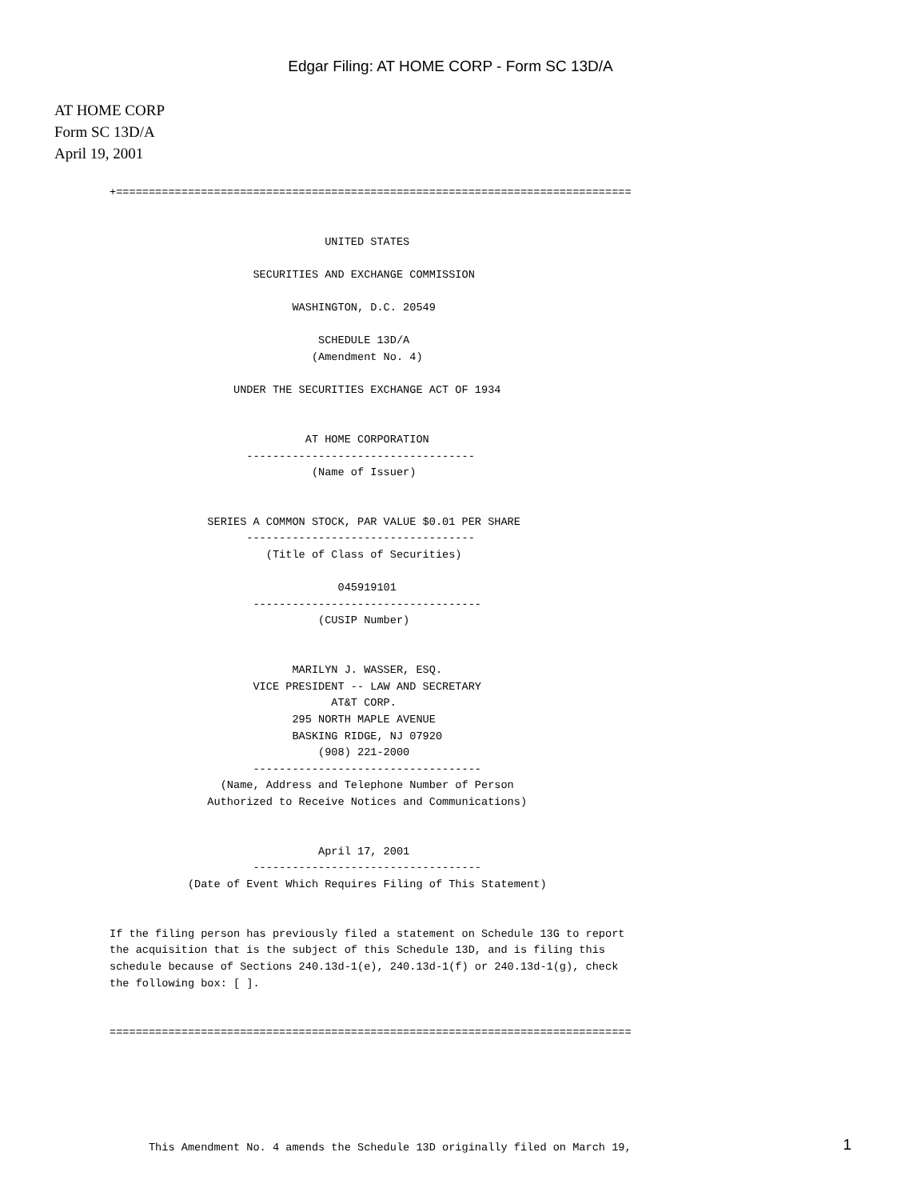Edgar Filing: AT HOME CORP - Form SC 13D/A
AT HOME CORP
Form SC 13D/A
April 19, 2001
+===============================================================================


                                 UNITED STATES

                      SECURITIES AND EXCHANGE COMMISSION

                            WASHINGTON, D.C. 20549

                                SCHEDULE 13D/A
                               (Amendment No. 4)

                   UNDER THE SECURITIES EXCHANGE ACT OF 1934


                              AT HOME CORPORATION
                     -----------------------------------
                               (Name of Issuer)


               SERIES A COMMON STOCK, PAR VALUE $0.01 PER SHARE
                     -----------------------------------
                        (Title of Class of Securities)

                                   045919101
                      -----------------------------------
                                (CUSIP Number)


                            MARILYN J. WASSER, ESQ.
                      VICE PRESIDENT -- LAW AND SECRETARY
                                  AT&T CORP.
                            295 NORTH MAPLE AVENUE
                            BASKING RIDGE, NJ 07920
                                (908) 221-2000
                      -----------------------------------
                 (Name, Address and Telephone Number of Person
               Authorized to Receive Notices and Communications)


                                April 17, 2001
                      -----------------------------------
            (Date of Event Which Requires Filing of This Statement)


If the filing person has previously filed a statement on Schedule 13G to report
the acquisition that is the subject of this Schedule 13D, and is filing this
schedule because of Sections 240.13d-1(e), 240.13d-1(f) or 240.13d-1(g), check
the following box: [ ].


================================================================================






      This Amendment No. 4 amends the Schedule 13D originally filed on March 19,
1